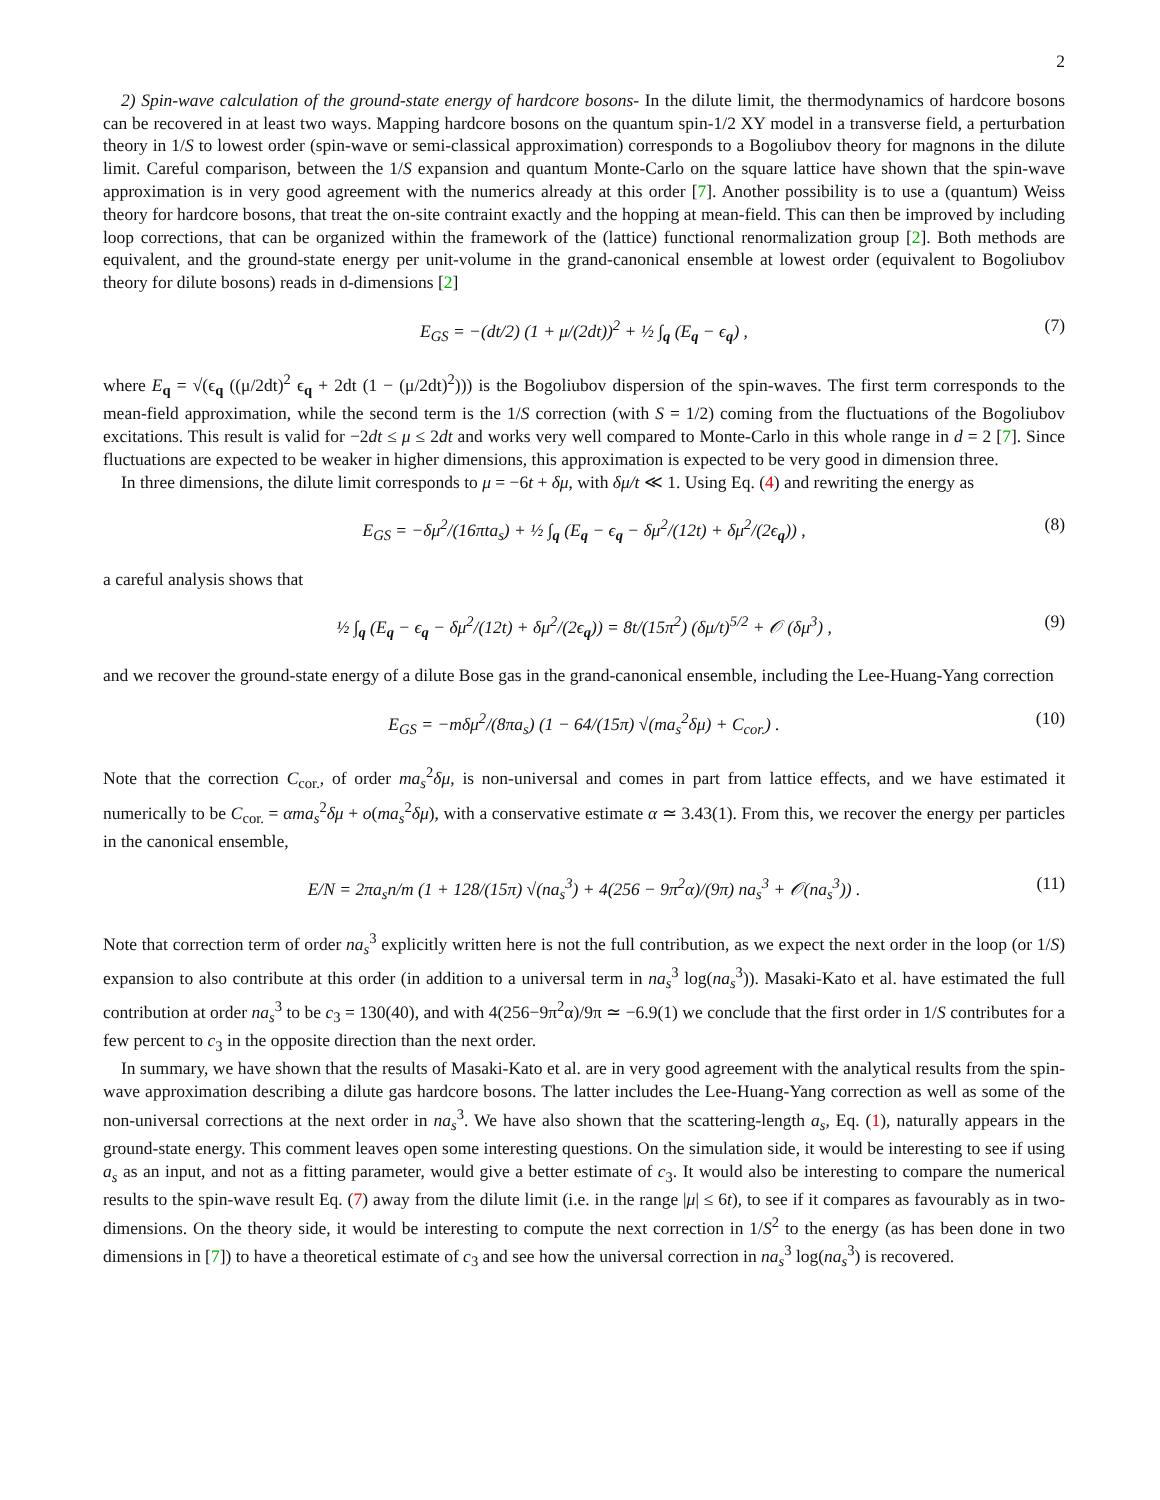2
2) Spin-wave calculation of the ground-state energy of hardcore bosons- In the dilute limit, the thermodynamics of hardcore bosons can be recovered in at least two ways. Mapping hardcore bosons on the quantum spin-1/2 XY model in a transverse field, a perturbation theory in 1/S to lowest order (spin-wave or semi-classical approximation) corresponds to a Bogoliubov theory for magnons in the dilute limit. Careful comparison, between the 1/S expansion and quantum Monte-Carlo on the square lattice have shown that the spin-wave approximation is in very good agreement with the numerics already at this order [7]. Another possibility is to use a (quantum) Weiss theory for hardcore bosons, that treat the on-site contraint exactly and the hopping at mean-field. This can then be improved by including loop corrections, that can be organized within the framework of the (lattice) functional renormalization group [2]. Both methods are equivalent, and the ground-state energy per unit-volume in the grand-canonical ensemble at lowest order (equivalent to Bogoliubov theory for dilute bosons) reads in d-dimensions [2]
E<sub>GS</sub> = −(dt/2) (1 + μ/(2dt))<sup>2</sup> + ½ ∫<sub>q</sub> (E<sub>q</sub> − ϵ<sub>q</sub>) , (7)
where E<sub>q</sub> = √(ϵ<sub>q</sub> ((μ/2dt)<sup>2</sup> ϵ<sub>q</sub> + 2dt (1 − (μ/2dt)<sup>2</sup>))) is the Bogoliubov dispersion of the spin-waves. The first term corresponds to the mean-field approximation, while the second term is the 1/S correction (with S = 1/2) coming from the fluctuations of the Bogoliubov excitations. This result is valid for −2dt ≤ μ ≤ 2dt and works very well compared to Monte-Carlo in this whole range in d = 2 [7]. Since fluctuations are expected to be weaker in higher dimensions, this approximation is expected to be very good in dimension three.
In three dimensions, the dilute limit corresponds to μ = −6t + δμ, with δμ/t ≪ 1. Using Eq. (4) and rewriting the energy as
E<sub>GS</sub> = −δμ<sup>2</sup>/(16πta<sub>s</sub>) + ½ ∫<sub>q</sub> (E<sub>q</sub> − ϵ<sub>q</sub> − δμ<sup>2</sup>/(12t) + δμ<sup>2</sup>/(2ϵ<sub>q</sub>)) , (8)
a careful analysis shows that
½ ∫<sub>q</sub> (E<sub>q</sub> − ϵ<sub>q</sub> − δμ<sup>2</sup>/(12t) + δμ<sup>2</sup>/(2ϵ<sub>q</sub>)) = 8t/(15π<sup>2</sup>) (δμ/t)<sup>5/2</sup> + 𝒪 (δμ<sup>3</sup>) , (9)
and we recover the ground-state energy of a dilute Bose gas in the grand-canonical ensemble, including the Lee-Huang-Yang correction
E<sub>GS</sub> = −mδμ<sup>2</sup>/(8πa<sub>s</sub>) (1 − 64/(15π) √(ma<sub>s</sub><sup>2</sup>δμ) + C<sub>cor.</sub>) . (10)
Note that the correction C<sub>cor.</sub>, of order ma<sub>s</sub><sup>2</sup>δμ, is non-universal and comes in part from lattice effects, and we have estimated it numerically to be C<sub>cor.</sub> = αma<sub>s</sub><sup>2</sup>δμ + o(ma<sub>s</sub><sup>2</sup>δμ), with a conservative estimate α ≃ 3.43(1). From this, we recover the energy per particles in the canonical ensemble,
E/N = 2πa<sub>s</sub>n/m (1 + 128/(15π) √(na<sub>s</sub><sup>3</sup>) + 4(256 − 9π<sup>2</sup>α)/(9π) na<sub>s</sub><sup>3</sup> + 𝒪(na<sub>s</sub><sup>3</sup>)) . (11)
Note that correction term of order na<sub>s</sub><sup>3</sup> explicitly written here is not the full contribution, as we expect the next order in the loop (or 1/S) expansion to also contribute at this order (in addition to a universal term in na<sub>s</sub><sup>3</sup> log(na<sub>s</sub><sup>3</sup>)). Masaki-Kato et al. have estimated the full contribution at order na<sub>s</sub><sup>3</sup> to be c<sub>3</sub> = 130(40), and with 4(256−9π<sup>2</sup>α)/9π ≃ −6.9(1) we conclude that the first order in 1/S contributes for a few percent to c<sub>3</sub> in the opposite direction than the next order.
In summary, we have shown that the results of Masaki-Kato et al. are in very good agreement with the analytical results from the spin-wave approximation describing a dilute gas hardcore bosons. The latter includes the Lee-Huang-Yang correction as well as some of the non-universal corrections at the next order in na<sub>s</sub><sup>3</sup>. We have also shown that the scattering-length a<sub>s</sub>, Eq. (1), naturally appears in the ground-state energy. This comment leaves open some interesting questions. On the simulation side, it would be interesting to see if using a<sub>s</sub> as an input, and not as a fitting parameter, would give a better estimate of c<sub>3</sub>. It would also be interesting to compare the numerical results to the spin-wave result Eq. (7) away from the dilute limit (i.e. in the range |μ| ≤ 6t), to see if it compares as favourably as in two-dimensions. On the theory side, it would be interesting to compute the next correction in 1/S<sup>2</sup> to the energy (as has been done in two dimensions in [7]) to have a theoretical estimate of c<sub>3</sub> and see how the universal correction in na<sub>s</sub><sup>3</sup> log(na<sub>s</sub><sup>3</sup>) is recovered.